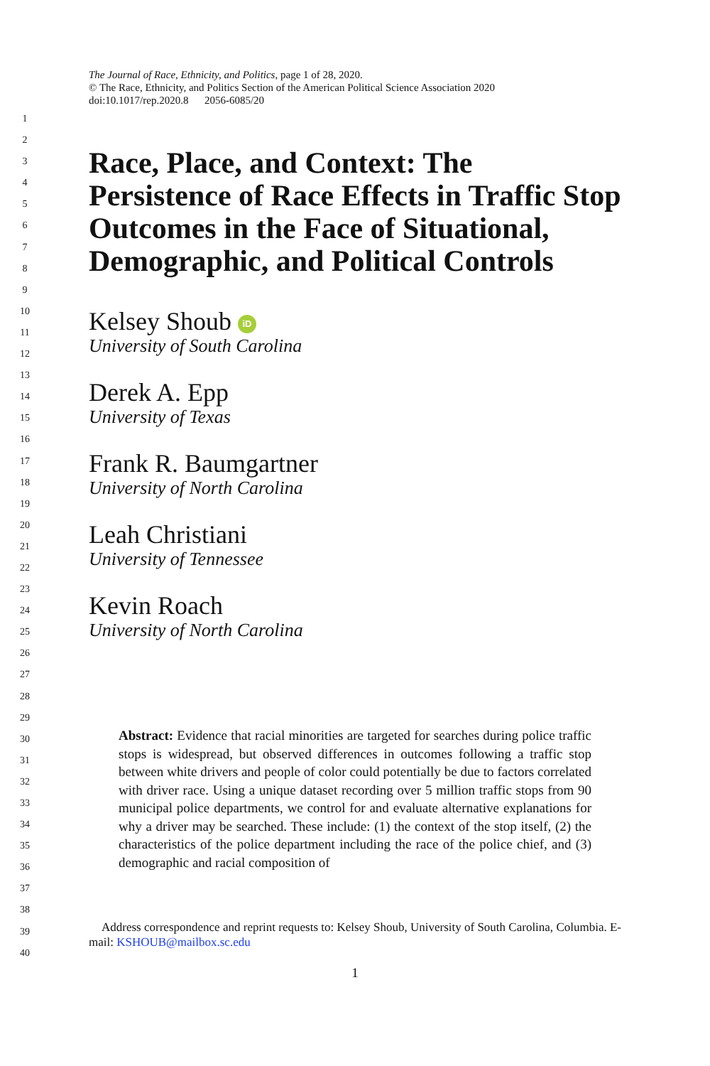1
2
3
4
5
6
7
8
9
10
11
12
13
14
15
16
17
18
19
20
21
22
23
24
25
26
27
28
29
30
31
32
33
34
35
36
37
38
39
40
The Journal of Race, Ethnicity, and Politics, page 1 of 28, 2020.
© The Race, Ethnicity, and Politics Section of the American Political Science Association 2020
doi:10.1017/rep.2020.8 2056-6085/20
Race, Place, and Context: The Persistence of Race Effects in Traffic Stop Outcomes in the Face of Situational, Demographic, and Political Controls
Kelsey Shoub iD
University of South Carolina
Derek A. Epp
University of Texas
Frank R. Baumgartner
University of North Carolina
Leah Christiani
University of Tennessee
Kevin Roach
University of North Carolina
Abstract: Evidence that racial minorities are targeted for searches during police traffic stops is widespread, but observed differences in outcomes following a traffic stop between white drivers and people of color could potentially be due to factors correlated with driver race. Using a unique dataset recording over 5 million traffic stops from 90 municipal police departments, we control for and evaluate alternative explanations for why a driver may be searched. These include: (1) the context of the stop itself, (2) the characteristics of the police department including the race of the police chief, and (3) demographic and racial composition of
Address correspondence and reprint requests to: Kelsey Shoub, University of South Carolina, Columbia. E-mail: KSHOUB@mailbox.sc.edu
1